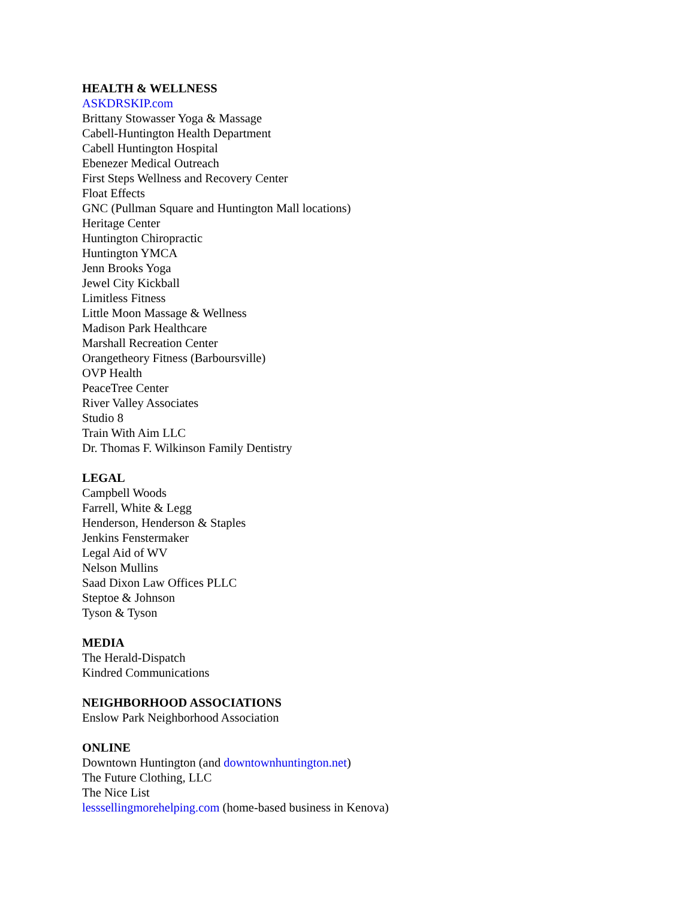HEALTH & WELLNESS
ASKDRSKIP.com
Brittany Stowasser Yoga & Massage
Cabell-Huntington Health Department
Cabell Huntington Hospital
Ebenezer Medical Outreach
First Steps Wellness and Recovery Center
Float Effects
GNC (Pullman Square and Huntington Mall locations)
Heritage Center
Huntington Chiropractic
Huntington YMCA
Jenn Brooks Yoga
Jewel City Kickball
Limitless Fitness
Little Moon Massage & Wellness
Madison Park Healthcare
Marshall Recreation Center
Orangetheory Fitness (Barboursville)
OVP Health
PeaceTree Center
River Valley Associates
Studio 8
Train With Aim LLC
Dr. Thomas F. Wilkinson Family Dentistry
LEGAL
Campbell Woods
Farrell, White & Legg
Henderson, Henderson & Staples
Jenkins Fenstermaker
Legal Aid of WV
Nelson Mullins
Saad Dixon Law Offices PLLC
Steptoe & Johnson
Tyson & Tyson
MEDIA
The Herald-Dispatch
Kindred Communications
NEIGHBORHOOD ASSOCIATIONS
Enslow Park Neighborhood Association
ONLINE
Downtown Huntington (and downtownhuntington.net)
The Future Clothing, LLC
The Nice List
lesssellingmorehelping.com (home-based business in Kenova)